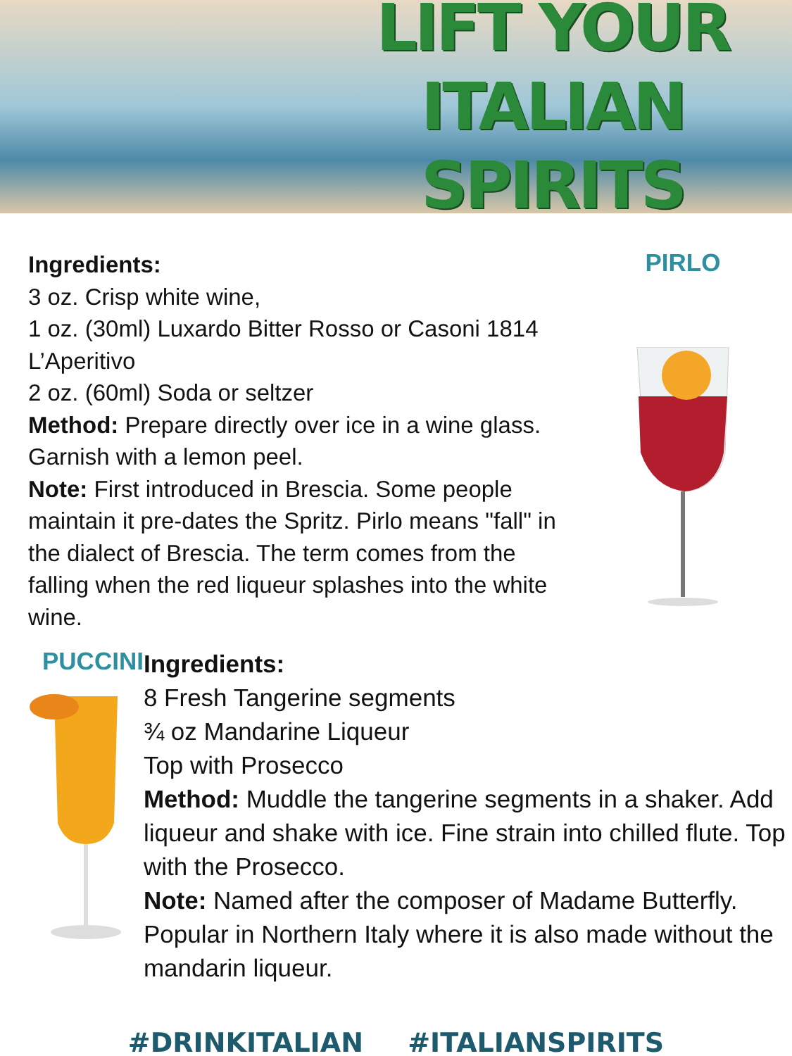LIFT YOUR
ITALIAN SPIRITS
Ingredients:
3 oz. Crisp white wine,
1 oz. (30ml) Luxardo Bitter Rosso or Casoni 1814 L’Aperitivo
2 oz. (60ml) Soda or seltzer
Method: Prepare directly over ice in a wine glass. Garnish with a lemon peel.
Note: First introduced in Brescia. Some people maintain it pre-dates the Spritz. Pirlo means "fall" in the dialect of Brescia. The term comes from the falling when the red liqueur splashes into the white wine.
PIRLO
PUCCINI
Ingredients:
8 Fresh Tangerine segments
¾ oz Mandarine Liqueur
Top with Prosecco
Method: Muddle the tangerine segments in a shaker. Add liqueur and shake with ice. Fine strain into chilled flute. Top with the Prosecco.
Note: Named after the composer of Madame Butterfly. Popular in Northern Italy where it is also made without the mandarin liqueur.
#DRINKITALIAN #ITALIANSPIRITS